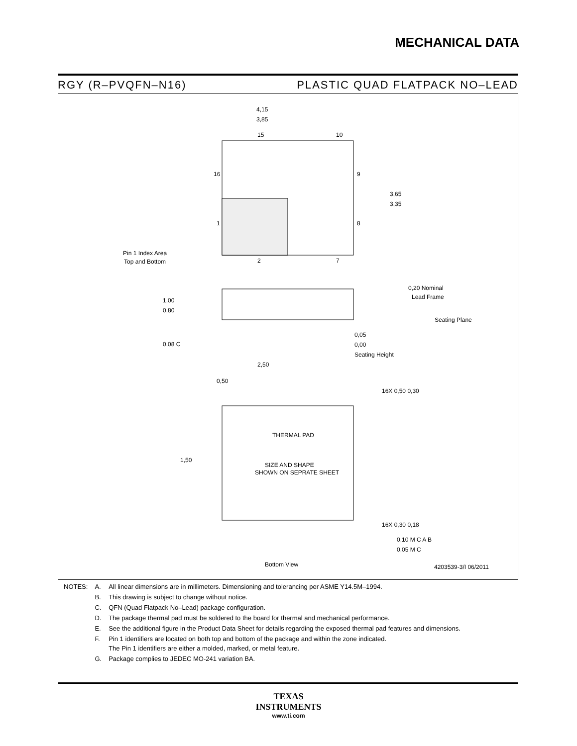MECHANICAL DATA
RGY (R–PVQFN–N16) PLASTIC QUAD FLATPACK NO–LEAD
4,15
3,85
15
10
16
9
1
8
2
7
3,65
3,35
Pin 1 Index Area
Top and Bottom
1,00
0,80
0,20 Nominal
Lead Frame
Seating Plane
0,05
0,00
Seating Height
0,08 C
2,50
0,50
16X 0,50 0,30
THERMAL PAD
SIZE AND SHAPE
SHOWN ON SEPRATE SHEET
1,50
16X 0,30 0,18
0,10 M C A B
0,05 M C
Bottom View
4203539-3/I 06/2011
| NOTES: | A. | All linear dimensions are in millimeters. Dimensioning and tolerancing per ASME Y14.5M–1994. |
| | B. | This drawing is subject to change without notice. |
| | C. | QFN (Quad Flatpack No–Lead) package configuration. |
| | D. | The package thermal pad must be soldered to the board for thermal and mechanical performance. |
| | E. | See the additional figure in the Product Data Sheet for details regarding the exposed thermal pad features and dimensions. |
| | F. | Pin 1 identifiers are located on both top and bottom of the package and within the zone indicated. The Pin 1 identifiers are either a molded, marked, or metal feature. |
| | G. | Package complies to JEDEC MO-241 variation BA. |
TEXAS
INSTRUMENTS
www.ti.com